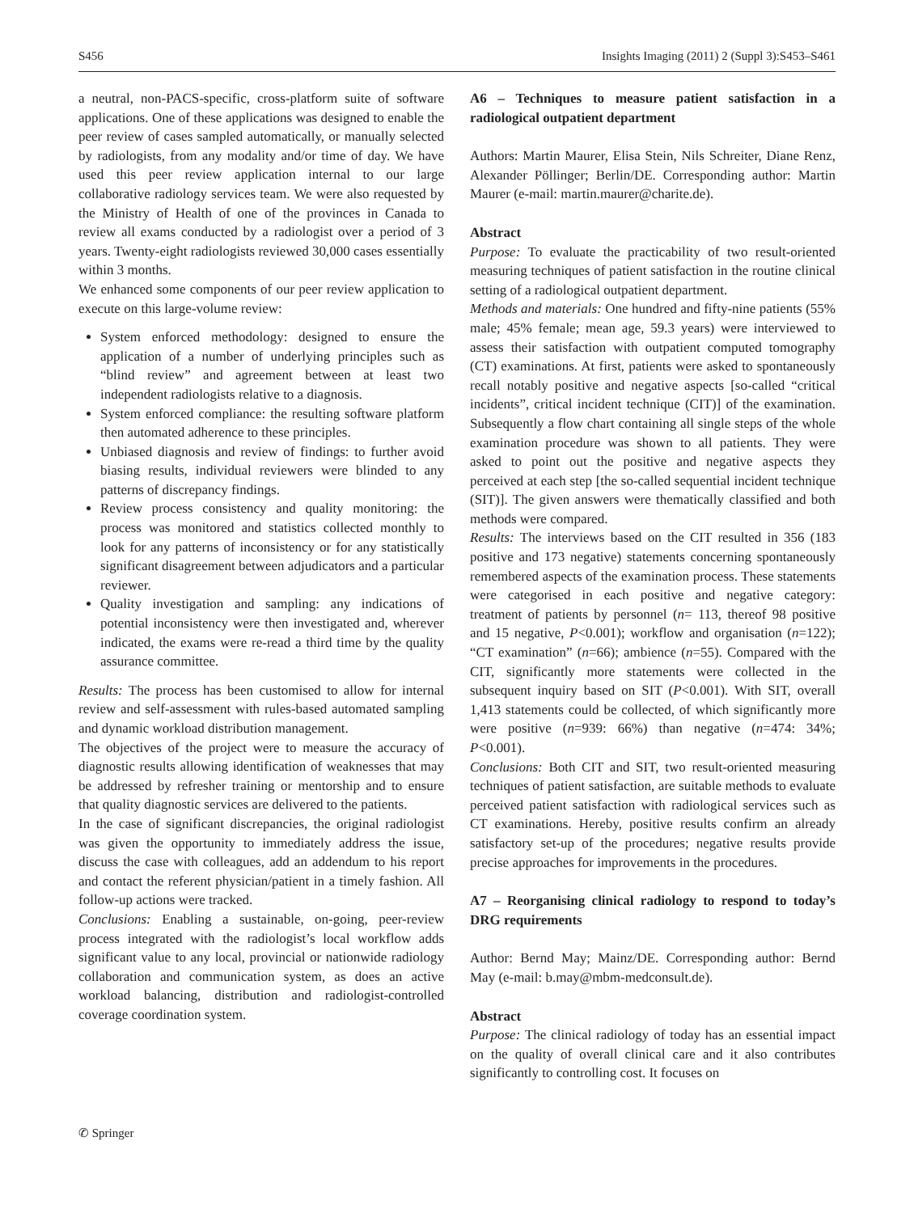S456 Insights Imaging (2011) 2 (Suppl 3):S453–S461
a neutral, non-PACS-specific, cross-platform suite of software applications. One of these applications was designed to enable the peer review of cases sampled automatically, or manually selected by radiologists, from any modality and/or time of day. We have used this peer review application internal to our large collaborative radiology services team. We were also requested by the Ministry of Health of one of the provinces in Canada to review all exams conducted by a radiologist over a period of 3 years. Twenty-eight radiologists reviewed 30,000 cases essentially within 3 months.
We enhanced some components of our peer review application to execute on this large-volume review:
System enforced methodology: designed to ensure the application of a number of underlying principles such as “blind review” and agreement between at least two independent radiologists relative to a diagnosis.
System enforced compliance: the resulting software platform then automated adherence to these principles.
Unbiased diagnosis and review of findings: to further avoid biasing results, individual reviewers were blinded to any patterns of discrepancy findings.
Review process consistency and quality monitoring: the process was monitored and statistics collected monthly to look for any patterns of inconsistency or for any statistically significant disagreement between adjudicators and a particular reviewer.
Quality investigation and sampling: any indications of potential inconsistency were then investigated and, wherever indicated, the exams were re-read a third time by the quality assurance committee.
Results: The process has been customised to allow for internal review and self-assessment with rules-based automated sampling and dynamic workload distribution management.
The objectives of the project were to measure the accuracy of diagnostic results allowing identification of weaknesses that may be addressed by refresher training or mentorship and to ensure that quality diagnostic services are delivered to the patients.
In the case of significant discrepancies, the original radiologist was given the opportunity to immediately address the issue, discuss the case with colleagues, add an addendum to his report and contact the referent physician/patient in a timely fashion. All follow-up actions were tracked.
Conclusions: Enabling a sustainable, on-going, peer-review process integrated with the radiologist’s local workflow adds significant value to any local, provincial or nationwide radiology collaboration and communication system, as does an active workload balancing, distribution and radiologist-controlled coverage coordination system.
A6 – Techniques to measure patient satisfaction in a radiological outpatient department
Authors: Martin Maurer, Elisa Stein, Nils Schreiter, Diane Renz, Alexander Pöllinger; Berlin/DE. Corresponding author: Martin Maurer (e-mail: martin.maurer@charite.de).
Abstract
Purpose: To evaluate the practicability of two result-oriented measuring techniques of patient satisfaction in the routine clinical setting of a radiological outpatient department.
Methods and materials: One hundred and fifty-nine patients (55% male; 45% female; mean age, 59.3 years) were interviewed to assess their satisfaction with outpatient computed tomography (CT) examinations. At first, patients were asked to spontaneously recall notably positive and negative aspects [so-called “critical incidents”, critical incident technique (CIT)] of the examination. Subsequently a flow chart containing all single steps of the whole examination procedure was shown to all patients. They were asked to point out the positive and negative aspects they perceived at each step [the so-called sequential incident technique (SIT)]. The given answers were thematically classified and both methods were compared.
Results: The interviews based on the CIT resulted in 356 (183 positive and 173 negative) statements concerning spontaneously remembered aspects of the examination process. These statements were categorised in each positive and negative category: treatment of patients by personnel (n= 113, thereof 98 positive and 15 negative, P<0.001); workflow and organisation (n=122); “CT examination” (n=66); ambience (n=55). Compared with the CIT, significantly more statements were collected in the subsequent inquiry based on SIT (P<0.001). With SIT, overall 1,413 statements could be collected, of which significantly more were positive (n=939: 66%) than negative (n=474: 34%; P<0.001).
Conclusions: Both CIT and SIT, two result-oriented measuring techniques of patient satisfaction, are suitable methods to evaluate perceived patient satisfaction with radiological services such as CT examinations. Hereby, positive results confirm an already satisfactory set-up of the procedures; negative results provide precise approaches for improvements in the procedures.
A7 – Reorganising clinical radiology to respond to today’s DRG requirements
Author: Bernd May; Mainz/DE. Corresponding author: Bernd May (e-mail: b.may@mbm-medconsult.de).
Abstract
Purpose: The clinical radiology of today has an essential impact on the quality of overall clinical care and it also contributes significantly to controlling cost. It focuses on
✆ Springer